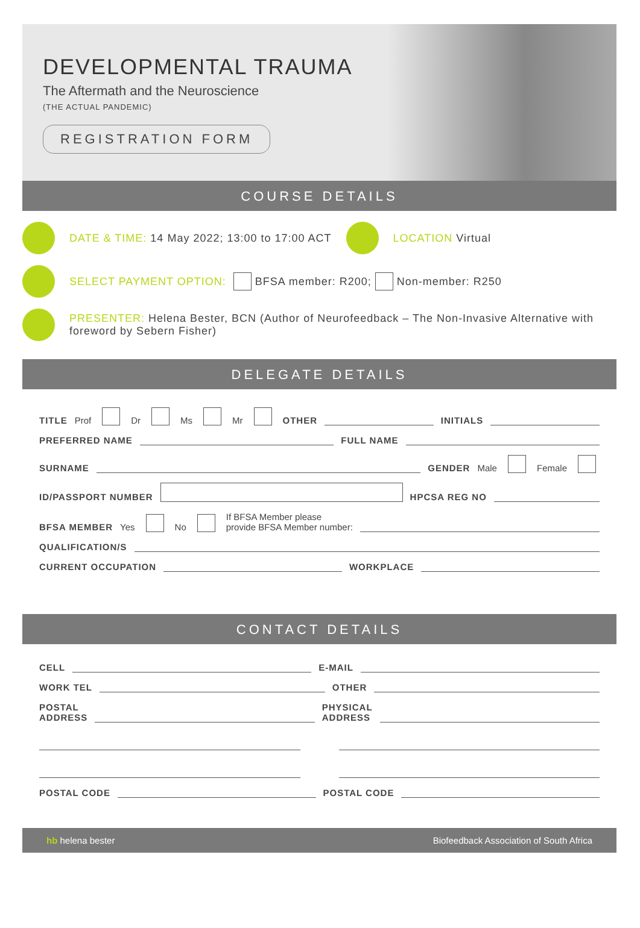DEVELOPMENTAL TRAUMA
The Aftermath and the Neuroscience
(THE ACTUAL PANDEMIC)
REGISTRATION FORM
COURSE DETAILS
DATE & TIME: 14 May 2022; 13:00 to 17:00 ACT LOCATION Virtual
SELECT PAYMENT OPTION: BFSA member: R200; Non-member: R250
PRESENTER: Helena Bester, BCN (Author of Neurofeedback – The Non-Invasive Alternative with foreword by Sebern Fisher)
DELEGATE DETAILS
TITLE Prof Dr Ms Mr OTHER INITIALS
PREFERRED NAME FULL NAME
SURNAME GENDER Male Female
ID/PASSPORT NUMBER HPCSA REG NO
BFSA MEMBER Yes No If BFSA Member please
provide BFSA Member number:
QUALIFICATION/S
CURRENT OCCUPATION WORKPLACE
CONTACT DETAILS
CELL E-MAIL
WORK TEL OTHER
POSTAL
ADDRESS PHYSICAL
ADDRESS
POSTAL CODE POSTAL CODE
hb helena bester Biofeedback Association of South Africa